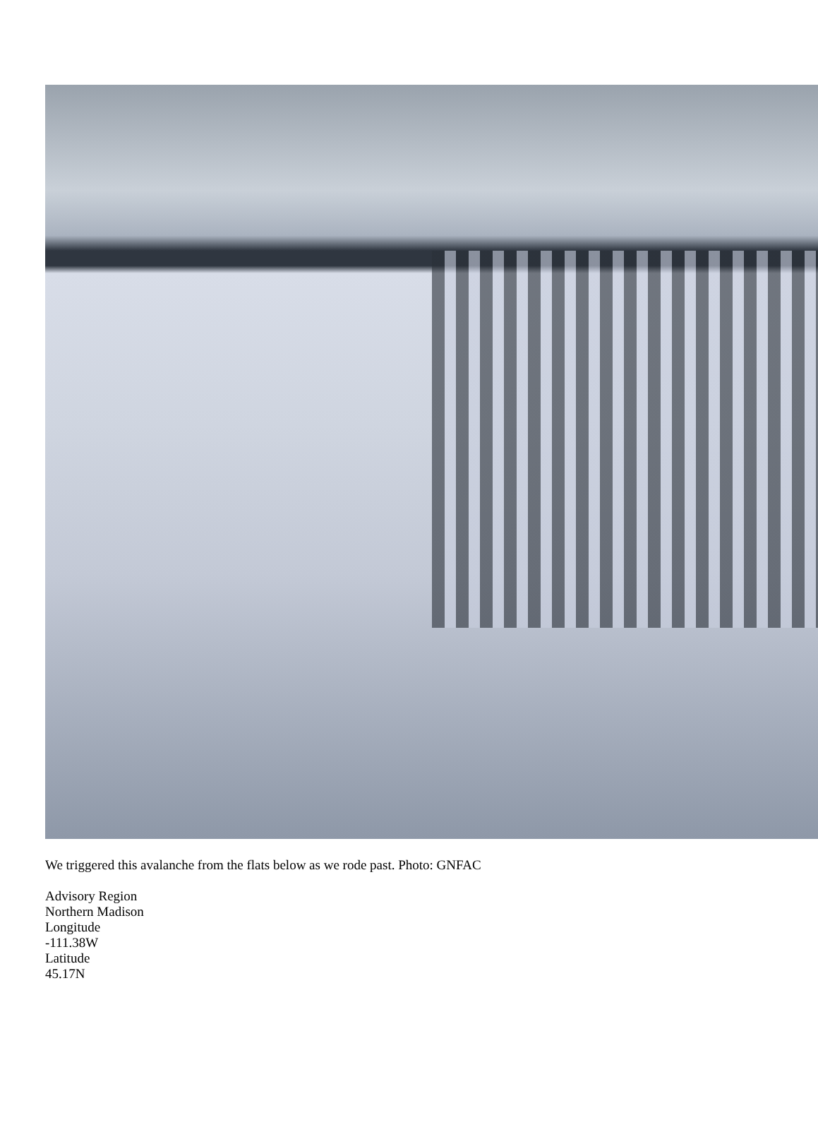We triggered this avalanche from the flats below as we rode past. Photo: GNFAC
Advisory Region
Northern Madison
Longitude
-111.38W
Latitude
45.17N